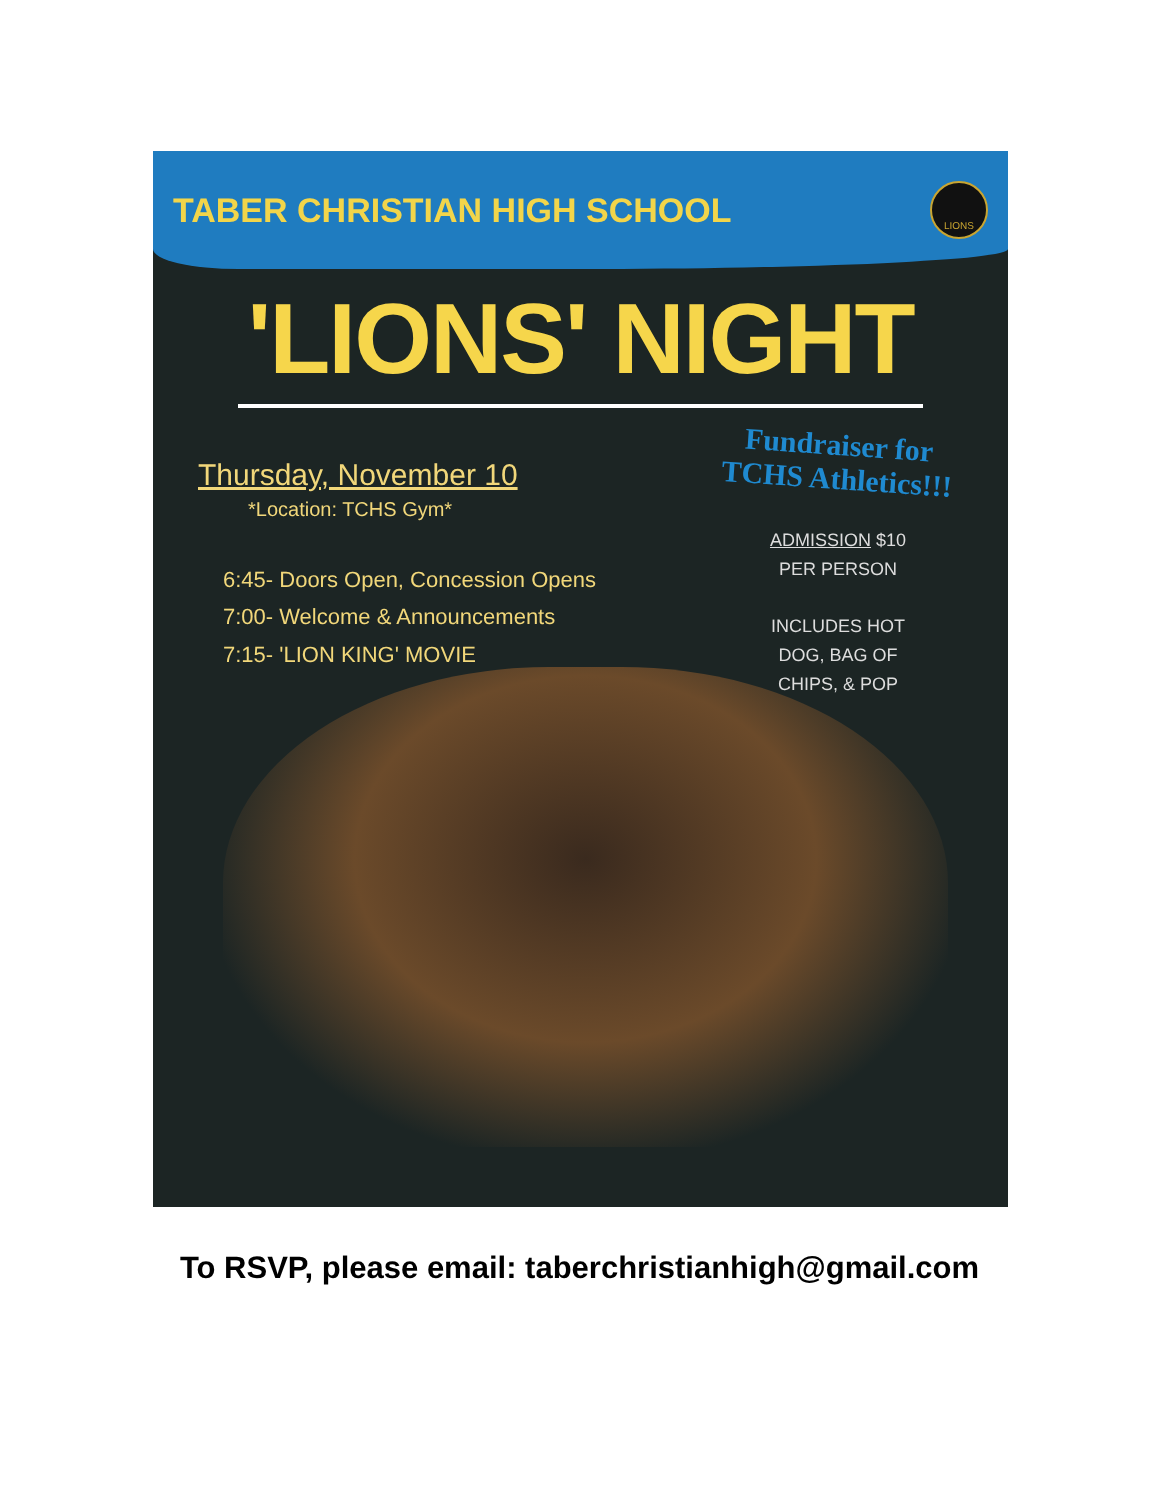TABER CHRISTIAN HIGH SCHOOL
LIONS
'LIONS' NIGHT
Thursday, November 10
*Location: TCHS Gym*
6:45- Doors Open, Concession Opens
7:00- Welcome & Announcements
7:15- 'LION KING' MOVIE
Fundraiser for
TCHS Athletics!!!
ADMISSION $10
PER PERSON
INCLUDES HOT
DOG, BAG OF
CHIPS, & POP
To RSVP, please email: taberchristianhigh@gmail.com